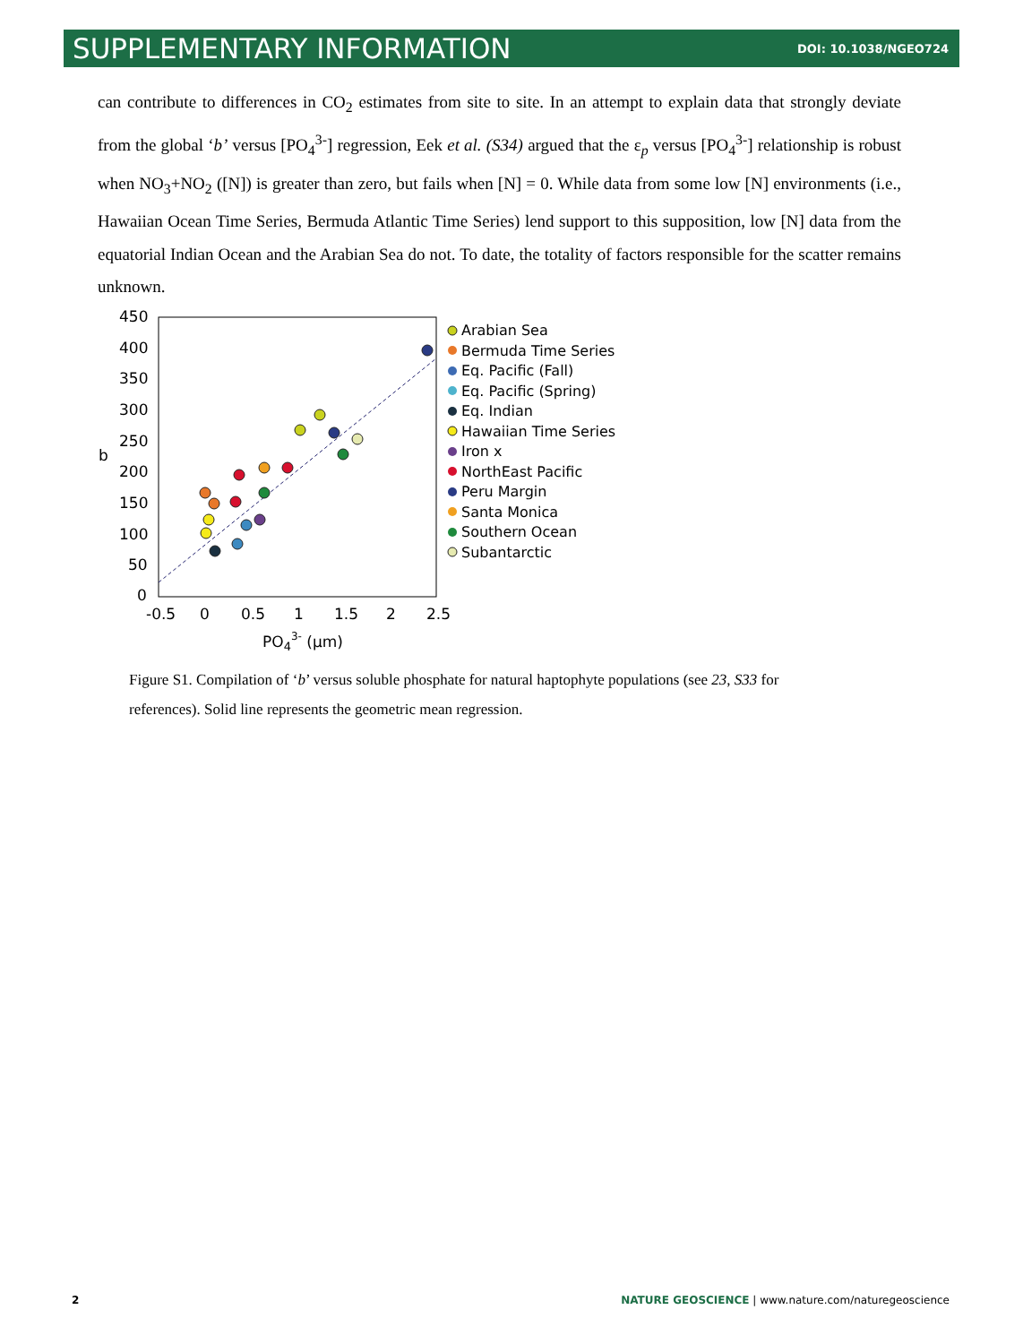SUPPLEMENTARY INFORMATION DOI: 10.1038/NGEO724
can contribute to differences in CO<sub>2</sub> estimates from site to site. In an attempt to explain data that strongly deviate from the global ‘b’ versus [PO<sub>4</sub><sup>3-</sup>] regression, Eek et al. (S34) argued that the ε<sub>p</sub> versus [PO<sub>4</sub><sup>3-</sup>] relationship is robust when NO<sub>3</sub>+NO<sub>2</sub> ([N]) is greater than zero, but fails when [N] = 0. While data from some low [N] environments (i.e., Hawaiian Ocean Time Series, Bermuda Atlantic Time Series) lend support to this supposition, low [N] data from the equatorial Indian Ocean and the Arabian Sea do not. To date, the totality of factors responsible for the scatter remains unknown.
450
400
350
300
250
b
200
150
100
50
0
-0.5
0
0.5
1
1.5
2
2.5
PO43- (μm)
Arabian Sea
Bermuda Time Series
Eq. Pacific (Fall)
Eq. Pacific (Spring)
Eq. Indian
Hawaiian Time Series
Iron x
NorthEast Pacific
Peru Margin
Santa Monica
Southern Ocean
Subantarctic
Figure S1. Compilation of ‘b’ versus soluble phosphate for natural haptophyte populations (see 23, S33 for references). Solid line represents the geometric mean regression.
2
NATURE GEOSCIENCE | www.nature.com/naturegeoscience